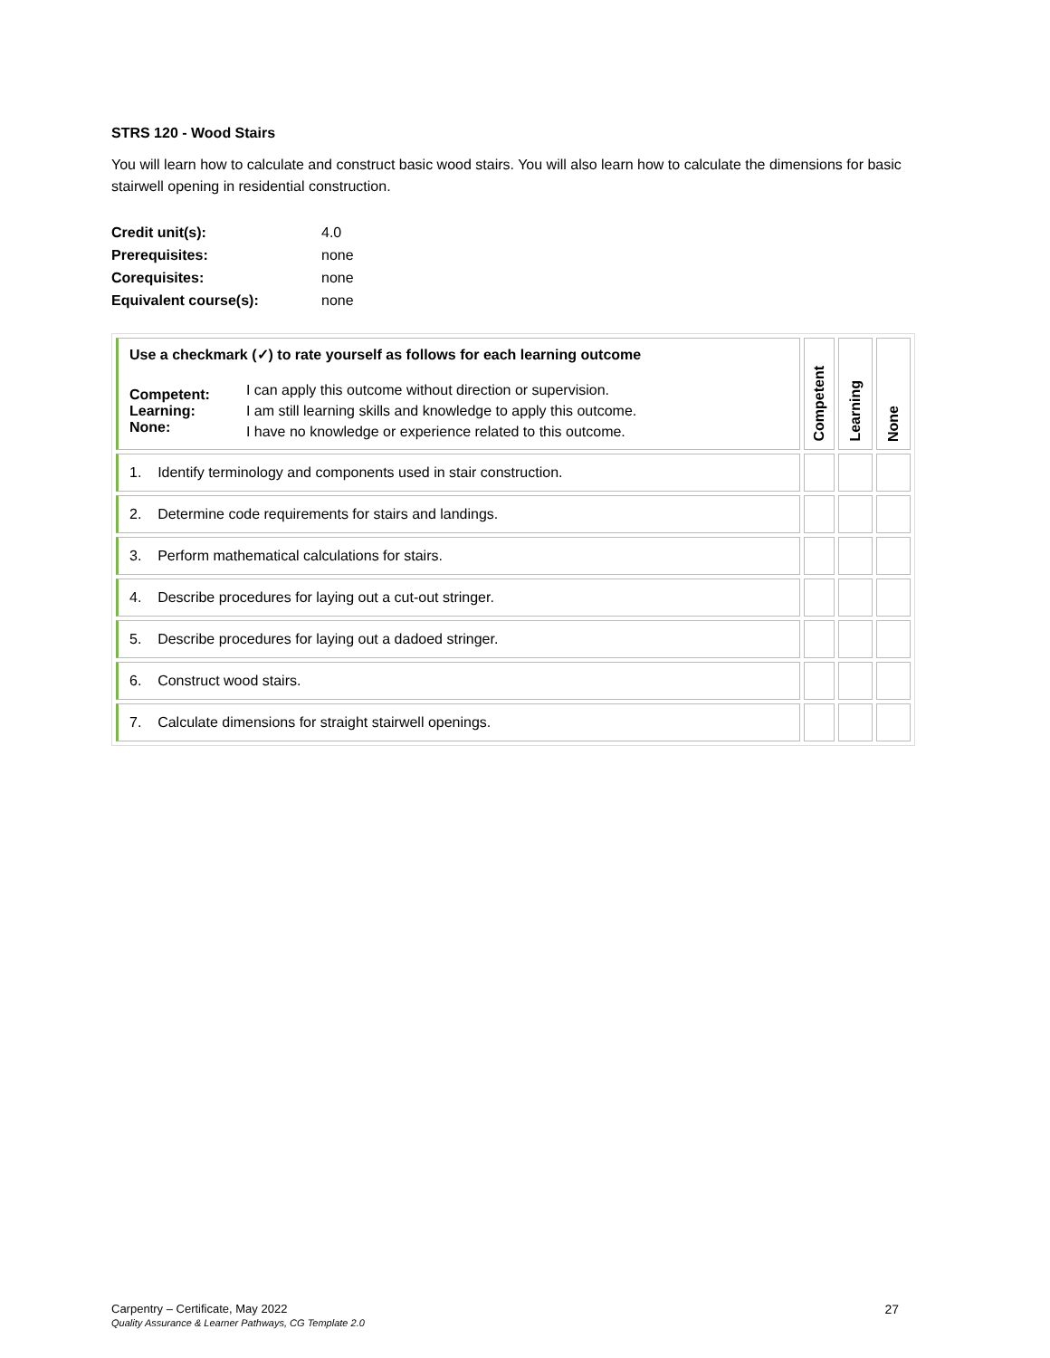STRS 120 - Wood Stairs
You will learn how to calculate and construct basic wood stairs. You will also learn how to calculate the dimensions for basic stairwell opening in residential construction.
| Credit unit(s): | 4.0 |
| Prerequisites: | none |
| Corequisites: | none |
| Equivalent course(s): | none |
| Use a checkmark (✓) to rate yourself as follows for each learning outcome / Competent: Learning: None: / I can apply this outcome without direction or supervision. I am still learning skills and knowledge to apply this outcome. I have no knowledge or experience related to this outcome. / | Competent | Learning | None |
| 1. Identify terminology and components used in stair construction. | | | |
| 2. Determine code requirements for stairs and landings. | | | |
| 3. Perform mathematical calculations for stairs. | | | |
| 4. Describe procedures for laying out a cut-out stringer. | | | |
| 5. Describe procedures for laying out a dadoed stringer. | | | |
| 6. Construct wood stairs. | | | |
| 7. Calculate dimensions for straight stairwell openings. | | | |
Carpentry – Certificate, May 2022
Quality Assurance & Learner Pathways, CG Template 2.0
27